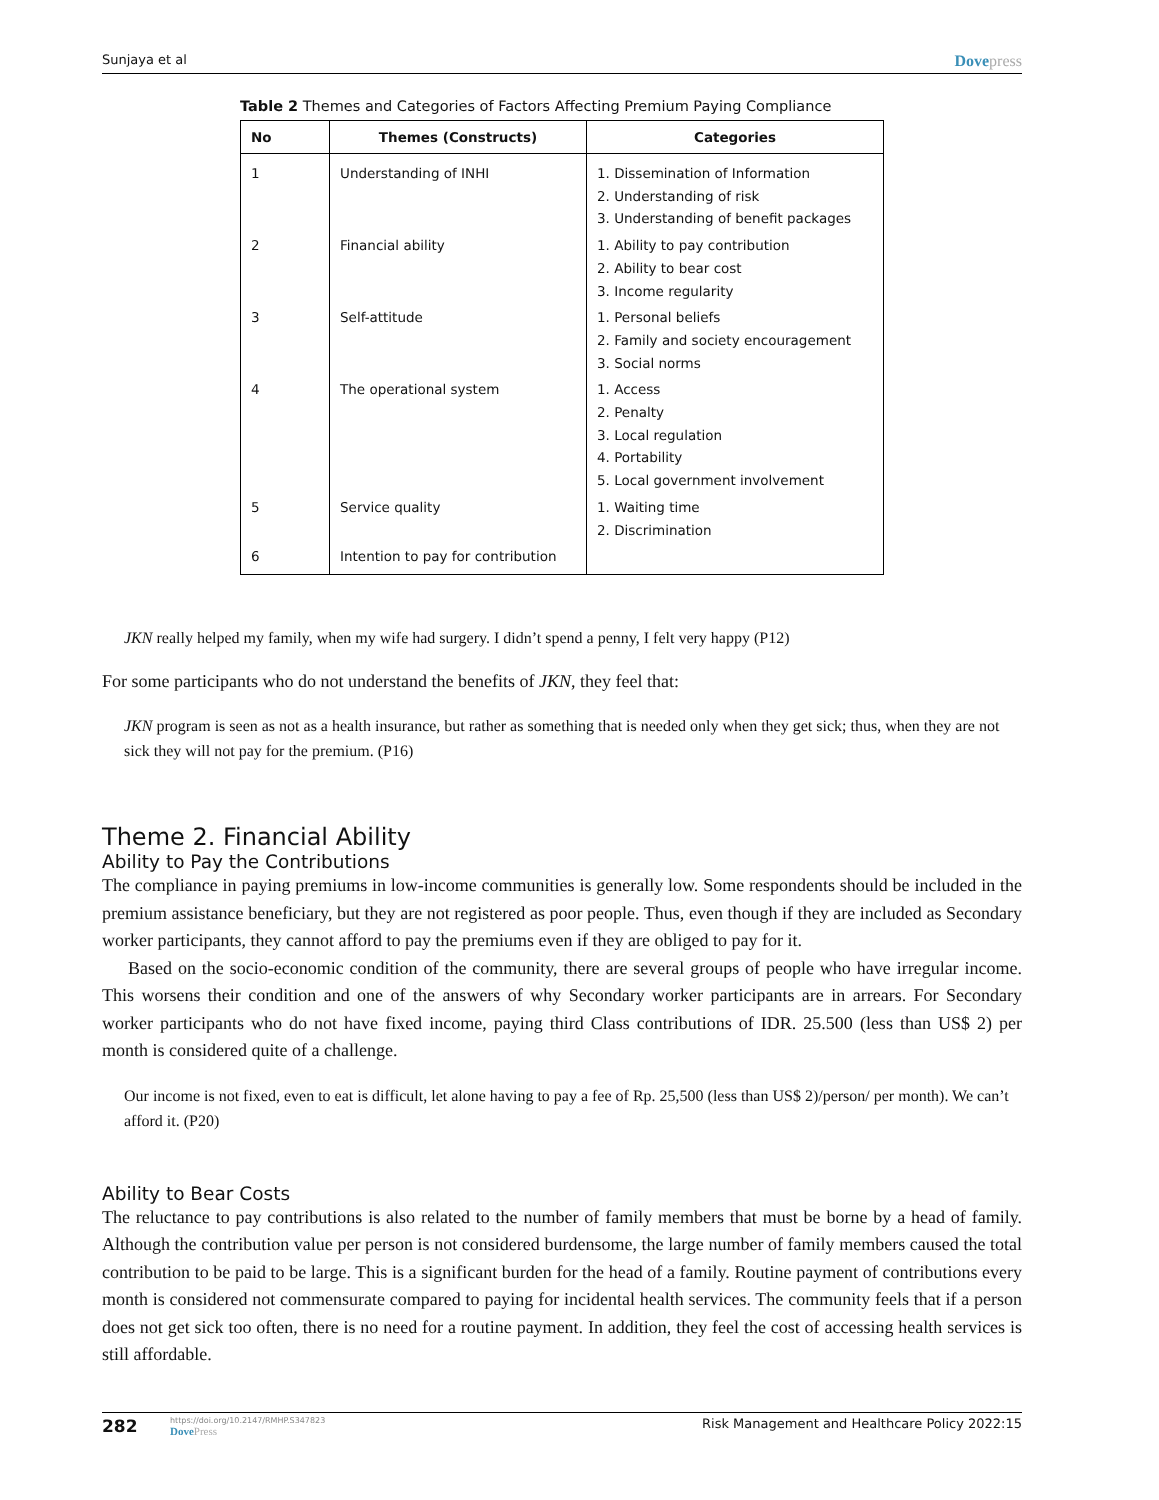Sunjaya et al Dovepress
Table 2 Themes and Categories of Factors Affecting Premium Paying Compliance
| No | Themes (Constructs) | Categories |
| --- | --- | --- |
| 1 | Understanding of INHI | 1. Dissemination of Information 2. Understanding of risk 3. Understanding of benefit packages |
| 2 | Financial ability | 1. Ability to pay contribution 2. Ability to bear cost 3. Income regularity |
| 3 | Self-attitude | 1. Personal beliefs 2. Family and society encouragement 3. Social norms |
| 4 | The operational system | 1. Access 2. Penalty 3. Local regulation 4. Portability 5. Local government involvement |
| 5 | Service quality | 1. Waiting time 2. Discrimination |
| 6 | Intention to pay for contribution | |
JKN really helped my family, when my wife had surgery. I didn’t spend a penny, I felt very happy (P12)
For some participants who do not understand the benefits of JKN, they feel that:
JKN program is seen as not as a health insurance, but rather as something that is needed only when they get sick; thus, when they are not sick they will not pay for the premium. (P16)
Theme 2. Financial Ability
Ability to Pay the Contributions
The compliance in paying premiums in low-income communities is generally low. Some respondents should be included in the premium assistance beneficiary, but they are not registered as poor people. Thus, even though if they are included as Secondary worker participants, they cannot afford to pay the premiums even if they are obliged to pay for it.
Based on the socio-economic condition of the community, there are several groups of people who have irregular income. This worsens their condition and one of the answers of why Secondary worker participants are in arrears. For Secondary worker participants who do not have fixed income, paying third Class contributions of IDR. 25.500 (less than US$ 2) per month is considered quite of a challenge.
Our income is not fixed, even to eat is difficult, let alone having to pay a fee of Rp. 25,500 (less than US$ 2)/person/ per month). We can’t afford it. (P20)
Ability to Bear Costs
The reluctance to pay contributions is also related to the number of family members that must be borne by a head of family. Although the contribution value per person is not considered burdensome, the large number of family members caused the total contribution to be paid to be large. This is a significant burden for the head of a family. Routine payment of contributions every month is considered not commensurate compared to paying for incidental health services. The community feels that if a person does not get sick too often, there is no need for a routine payment. In addition, they feel the cost of accessing health services is still affordable.
282
https://doi.org/10.2147/RMHP.S347823
DovePress
Risk Management and Healthcare Policy 2022:15